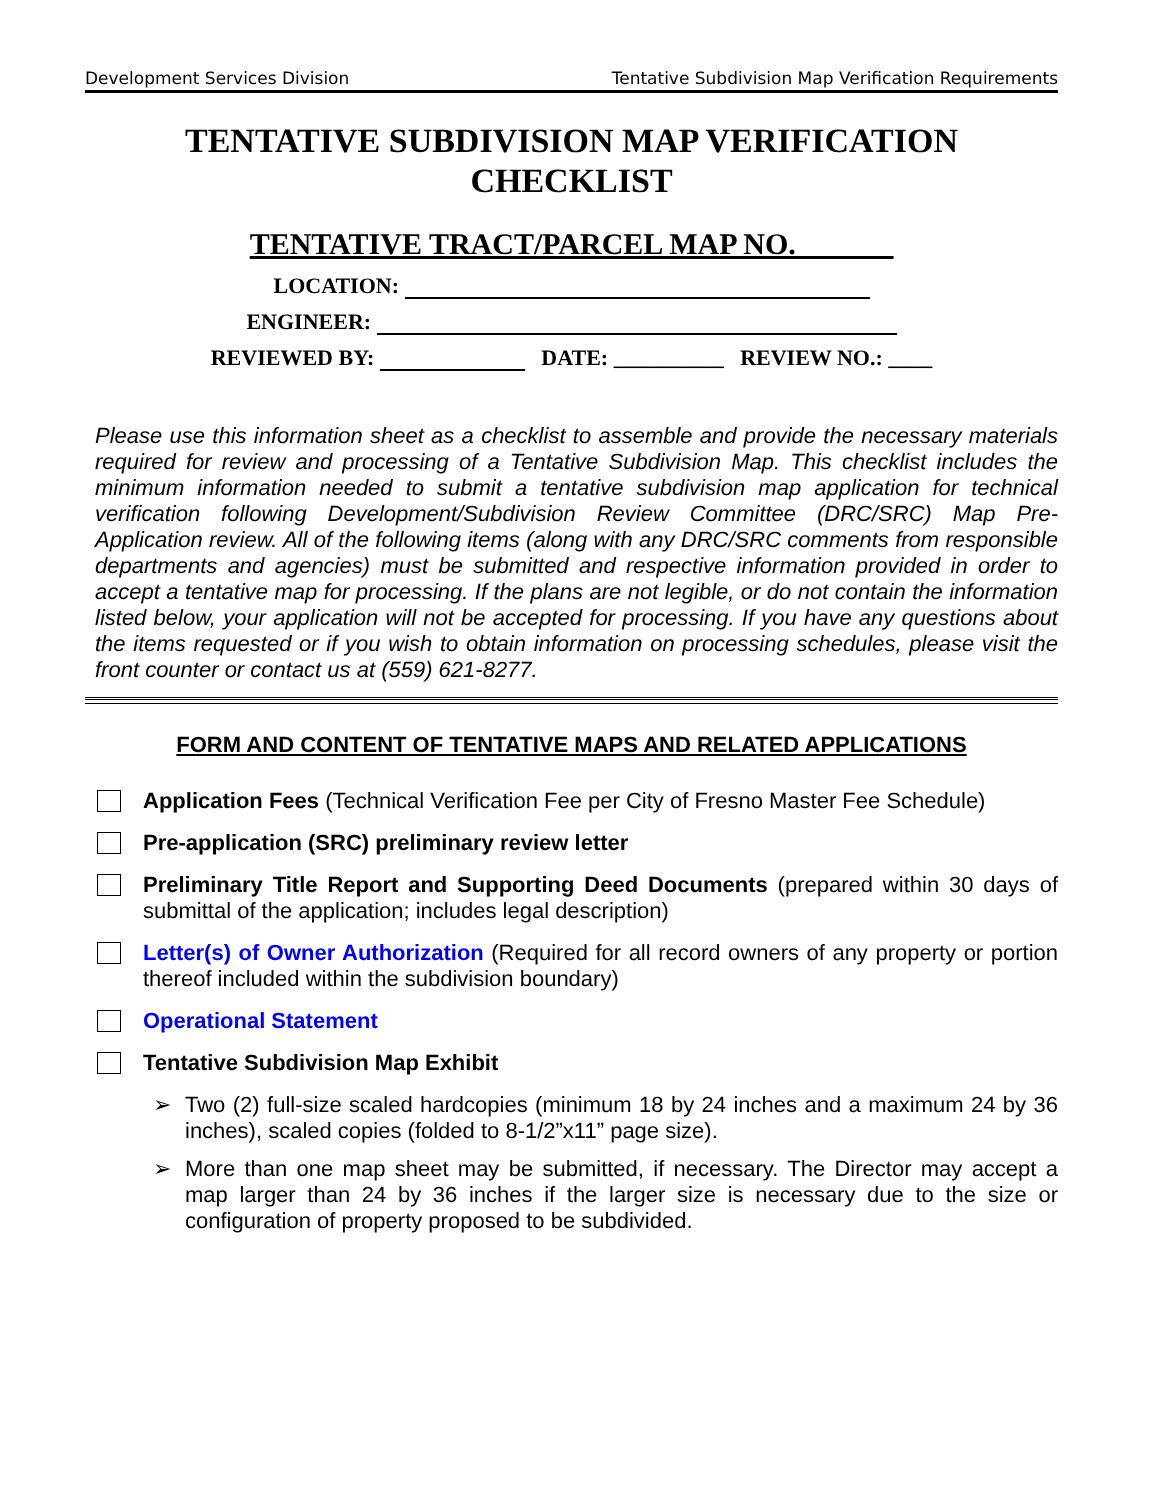Development Services Division Tentative Subdivision Map Verification Requirements
TENTATIVE SUBDIVISION MAP VERIFICATION
CHECKLIST
TENTATIVE TRACT/PARCEL MAP NO. ______
LOCATION:
ENGINEER:
REVIEWED BY: DATE: __________ REVIEW NO.: ____
Please use this information sheet as a checklist to assemble and provide the necessary materials required for review and processing of a Tentative Subdivision Map. This checklist includes the minimum information needed to submit a tentative subdivision map application for technical verification following Development/Subdivision Review Committee (DRC/SRC) Map Pre-Application review. All of the following items (along with any DRC/SRC comments from responsible departments and agencies) must be submitted and respective information provided in order to accept a tentative map for processing. If the plans are not legible, or do not contain the information listed below, your application will not be accepted for processing. If you have any questions about the items requested or if you wish to obtain information on processing schedules, please visit the front counter or contact us at (559) 621-8277.
FORM AND CONTENT OF TENTATIVE MAPS AND RELATED APPLICATIONS
Application Fees (Technical Verification Fee per City of Fresno Master Fee Schedule)
Pre-application (SRC) preliminary review letter
Preliminary Title Report and Supporting Deed Documents (prepared within 30 days of submittal of the application; includes legal description)
Letter(s) of Owner Authorization (Required for all record owners of any property or portion thereof included within the subdivision boundary)
Operational Statement
Tentative Subdivision Map Exhibit
➢ Two (2) full-size scaled hardcopies (minimum 18 by 24 inches and a maximum 24 by 36 inches), scaled copies (folded to 8-1/2”x11” page size).
➢ More than one map sheet may be submitted, if necessary. The Director may accept a map larger than 24 by 36 inches if the larger size is necessary due to the size or configuration of property proposed to be subdivided.